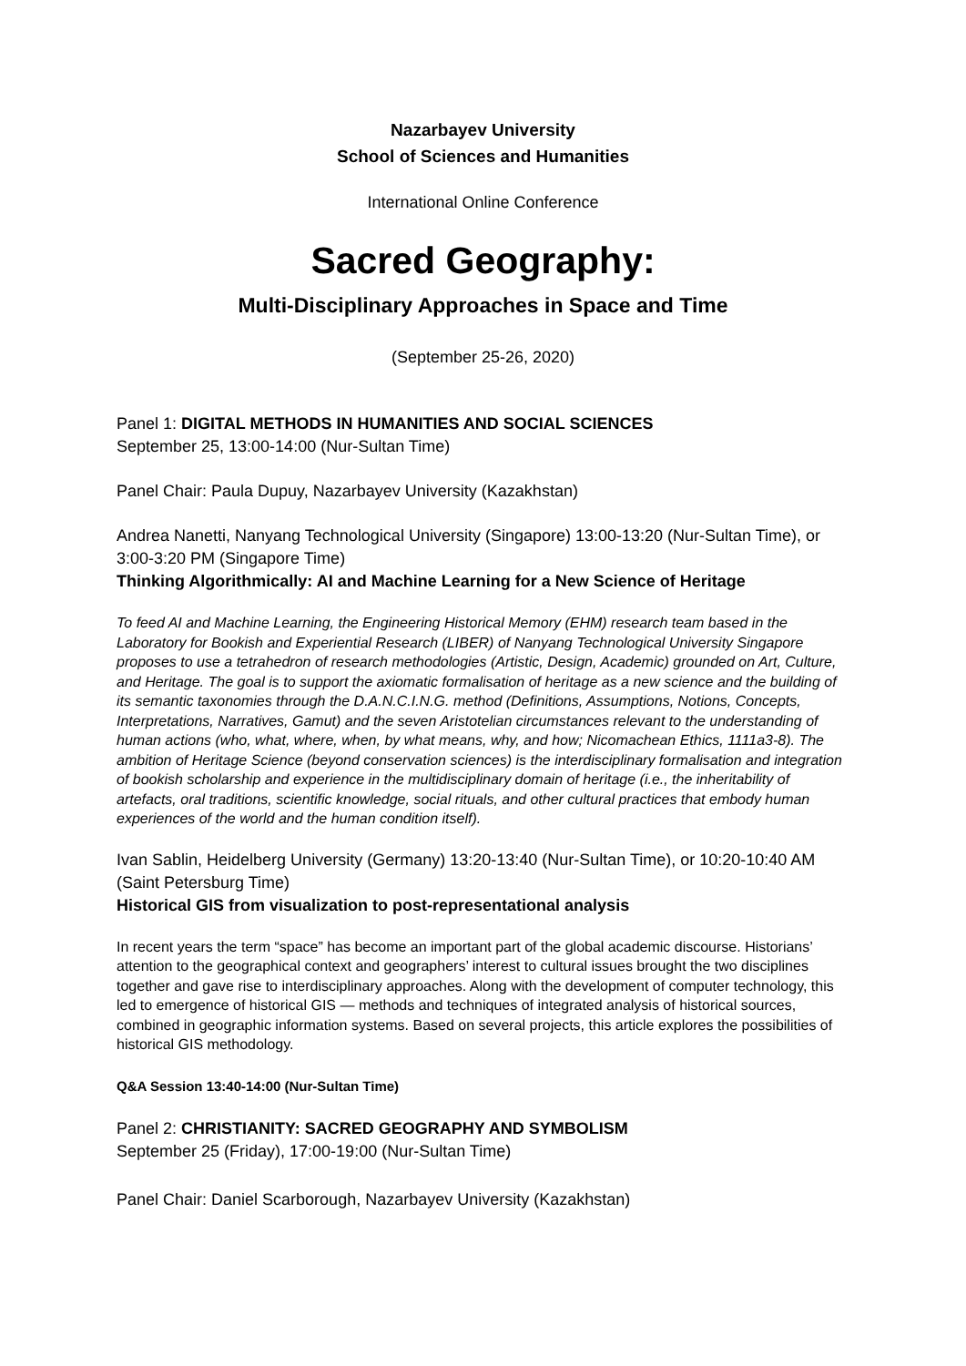Nazarbayev University
School of Sciences and Humanities
International Online Conference
Sacred Geography:
Multi-Disciplinary Approaches in Space and Time
(September 25-26, 2020)
Panel 1: DIGITAL METHODS IN HUMANITIES AND SOCIAL SCIENCES
September 25, 13:00-14:00 (Nur-Sultan Time)
Panel Chair: Paula Dupuy, Nazarbayev University (Kazakhstan)
Andrea Nanetti, Nanyang Technological University (Singapore) 13:00-13:20 (Nur-Sultan Time), or 3:00-3:20 PM (Singapore Time)
Thinking Algorithmically: AI and Machine Learning for a New Science of Heritage
To feed AI and Machine Learning, the Engineering Historical Memory (EHM) research team based in the Laboratory for Bookish and Experiential Research (LIBER) of Nanyang Technological University Singapore proposes to use a tetrahedron of research methodologies (Artistic, Design, Academic) grounded on Art, Culture, and Heritage. The goal is to support the axiomatic formalisation of heritage as a new science and the building of its semantic taxonomies through the D.A.N.C.I.N.G. method (Definitions, Assumptions, Notions, Concepts, Interpretations, Narratives, Gamut) and the seven Aristotelian circumstances relevant to the understanding of human actions (who, what, where, when, by what means, why, and how; Nicomachean Ethics, 1111a3-8). The ambition of Heritage Science (beyond conservation sciences) is the interdisciplinary formalisation and integration of bookish scholarship and experience in the multidisciplinary domain of heritage (i.e., the inheritability of artefacts, oral traditions, scientific knowledge, social rituals, and other cultural practices that embody human experiences of the world and the human condition itself).
Ivan Sablin, Heidelberg University (Germany) 13:20-13:40 (Nur-Sultan Time), or 10:20-10:40 AM (Saint Petersburg Time)
Historical GIS from visualization to post-representational analysis
In recent years the term “space” has become an important part of the global academic discourse. Historians’ attention to the geographical context and geographers’ interest to cultural issues brought the two disciplines together and gave rise to interdisciplinary approaches. Along with the development of computer technology, this led to emergence of historical GIS — methods and techniques of integrated analysis of historical sources, combined in geographic information systems. Based on several projects, this article explores the possibilities of historical GIS methodology.
Q&A Session 13:40-14:00 (Nur-Sultan Time)
Panel 2: CHRISTIANITY: SACRED GEOGRAPHY AND SYMBOLISM
September 25 (Friday), 17:00-19:00 (Nur-Sultan Time)
Panel Chair: Daniel Scarborough, Nazarbayev University (Kazakhstan)